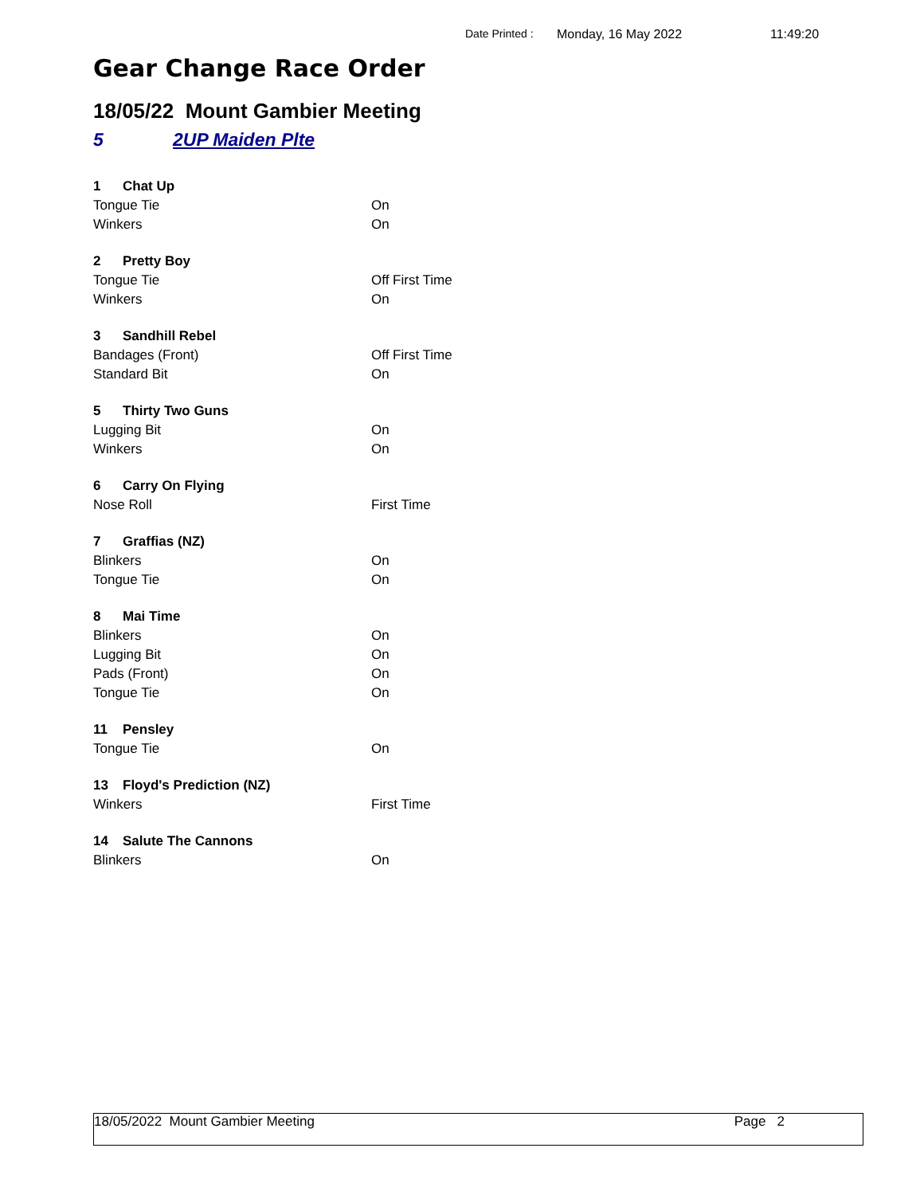Date Printed : Monday, 16 May 2022 11:49:20
Gear Change Race Order
18/05/22 Mount Gambier Meeting
5 2UP Maiden Plte
| 1 | Chat Up | |
| Tongue Tie | | On |
| Winkers | | On |
| 2 | Pretty Boy | |
| Tongue Tie | | Off First Time |
| Winkers | | On |
| 3 | Sandhill Rebel | |
| Bandages (Front) | | Off First Time |
| Standard Bit | | On |
| 5 | Thirty Two Guns | |
| Lugging Bit | | On |
| Winkers | | On |
| 6 | Carry On Flying | |
| Nose Roll | | First Time |
| 7 | Graffias (NZ) | |
| Blinkers | | On |
| Tongue Tie | | On |
| 8 | Mai Time | |
| Blinkers | | On |
| Lugging Bit | | On |
| Pads (Front) | | On |
| Tongue Tie | | On |
| 11 | Pensley | |
| Tongue Tie | | On |
| 13 | Floyd's Prediction (NZ) | |
| Winkers | | First Time |
| 14 | Salute The Cannons | |
| Blinkers | | On |
18/05/2022 Mount Gambier Meeting Page 2